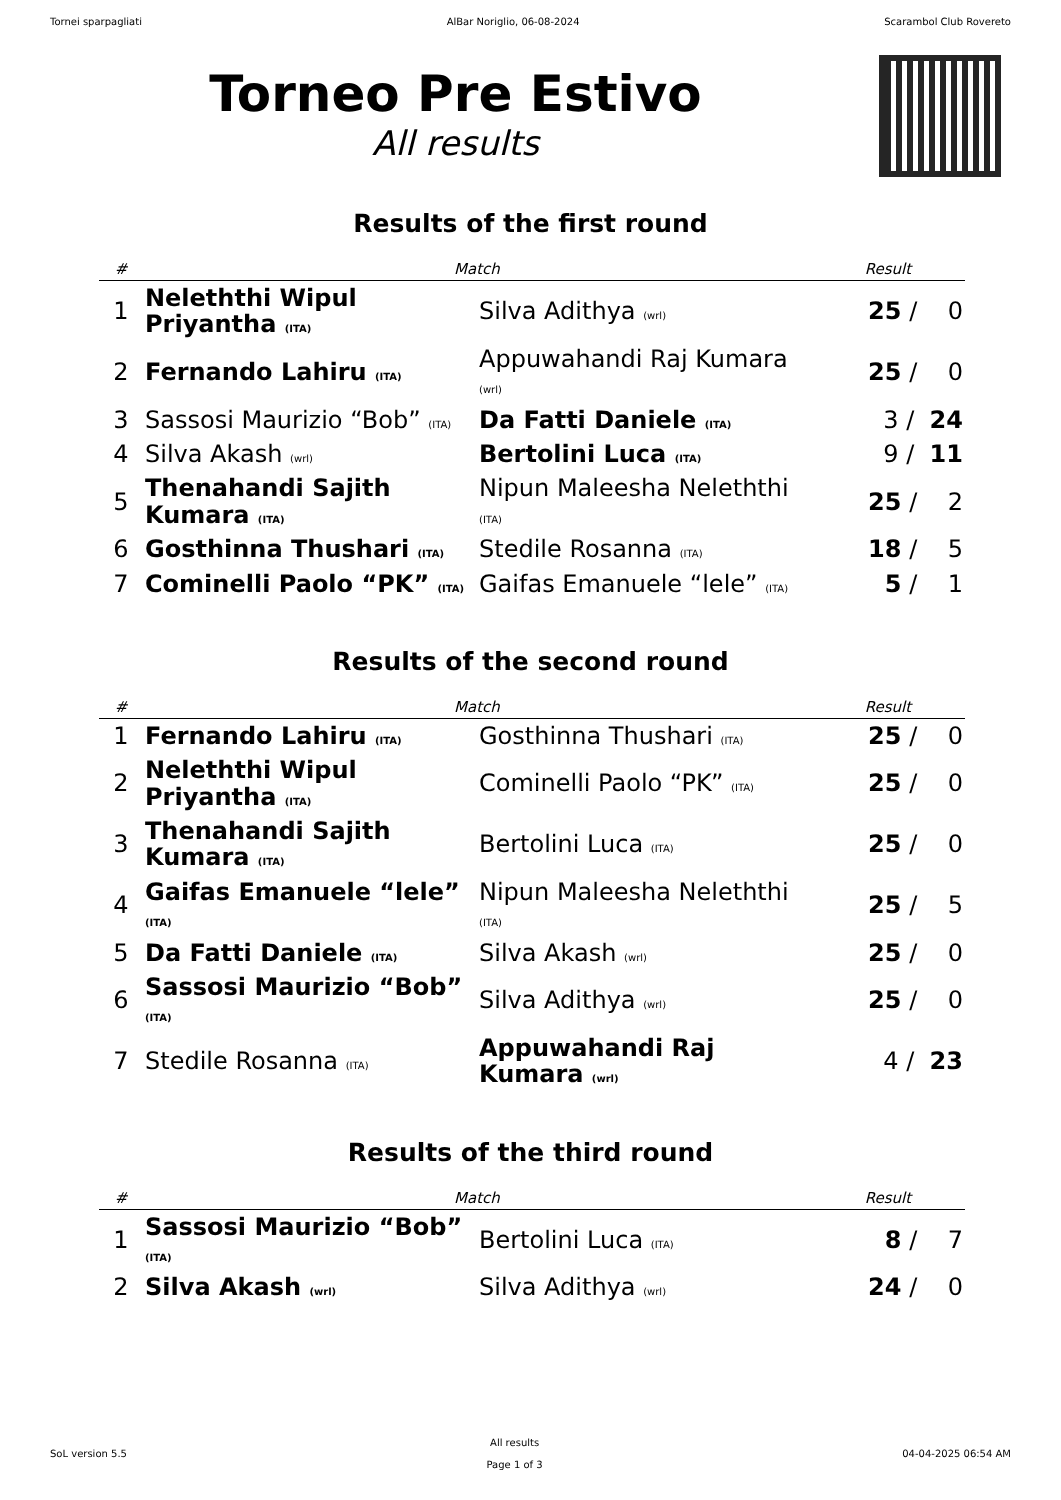Tornei sparpagliati AlBar Noriglio, 06-08-2024 Scarambol Club Rovereto
Torneo Pre Estivo
All results
Results of the first round
| # | Match | | Result |
| --- | --- | --- | --- |
| 1 | Neleththi Wipul Priyantha (ITA) | Silva Adithya (wrl) | 25 / 0 |
| 2 | Fernando Lahiru (ITA) | Appuwahandi Raj Kumara (wrl) | 25 / 0 |
| 3 | Sassosi Maurizio “Bob” (ITA) | Da Fatti Daniele (ITA) | 3 / 24 |
| 4 | Silva Akash (wrl) | Bertolini Luca (ITA) | 9 / 11 |
| 5 | Thenahandi Sajith Kumara (ITA) | Nipun Maleesha Neleththi (ITA) | 25 / 2 |
| 6 | Gosthinna Thushari (ITA) | Stedile Rosanna (ITA) | 18 / 5 |
| 7 | Cominelli Paolo “PK” (ITA) | Gaifas Emanuele “lele” (ITA) | 5 / 1 |
Results of the second round
| # | Match | | Result |
| --- | --- | --- | --- |
| 1 | Fernando Lahiru (ITA) | Gosthinna Thushari (ITA) | 25 / 0 |
| 2 | Neleththi Wipul Priyantha (ITA) | Cominelli Paolo “PK” (ITA) | 25 / 0 |
| 3 | Thenahandi Sajith Kumara (ITA) | Bertolini Luca (ITA) | 25 / 0 |
| 4 | Gaifas Emanuele “lele” (ITA) | Nipun Maleesha Neleththi (ITA) | 25 / 5 |
| 5 | Da Fatti Daniele (ITA) | Silva Akash (wrl) | 25 / 0 |
| 6 | Sassosi Maurizio “Bob” (ITA) | Silva Adithya (wrl) | 25 / 0 |
| 7 | Stedile Rosanna (ITA) | Appuwahandi Raj Kumara (wrl) | 4 / 23 |
Results of the third round
| # | Match | | Result |
| --- | --- | --- | --- |
| 1 | Sassosi Maurizio “Bob” (ITA) | Bertolini Luca (ITA) | 8 / 7 |
| 2 | Silva Akash (wrl) | Silva Adithya (wrl) | 24 / 0 |
SoL version 5.5
All results
Page 1 of 3
04-04-2025 06:54 AM